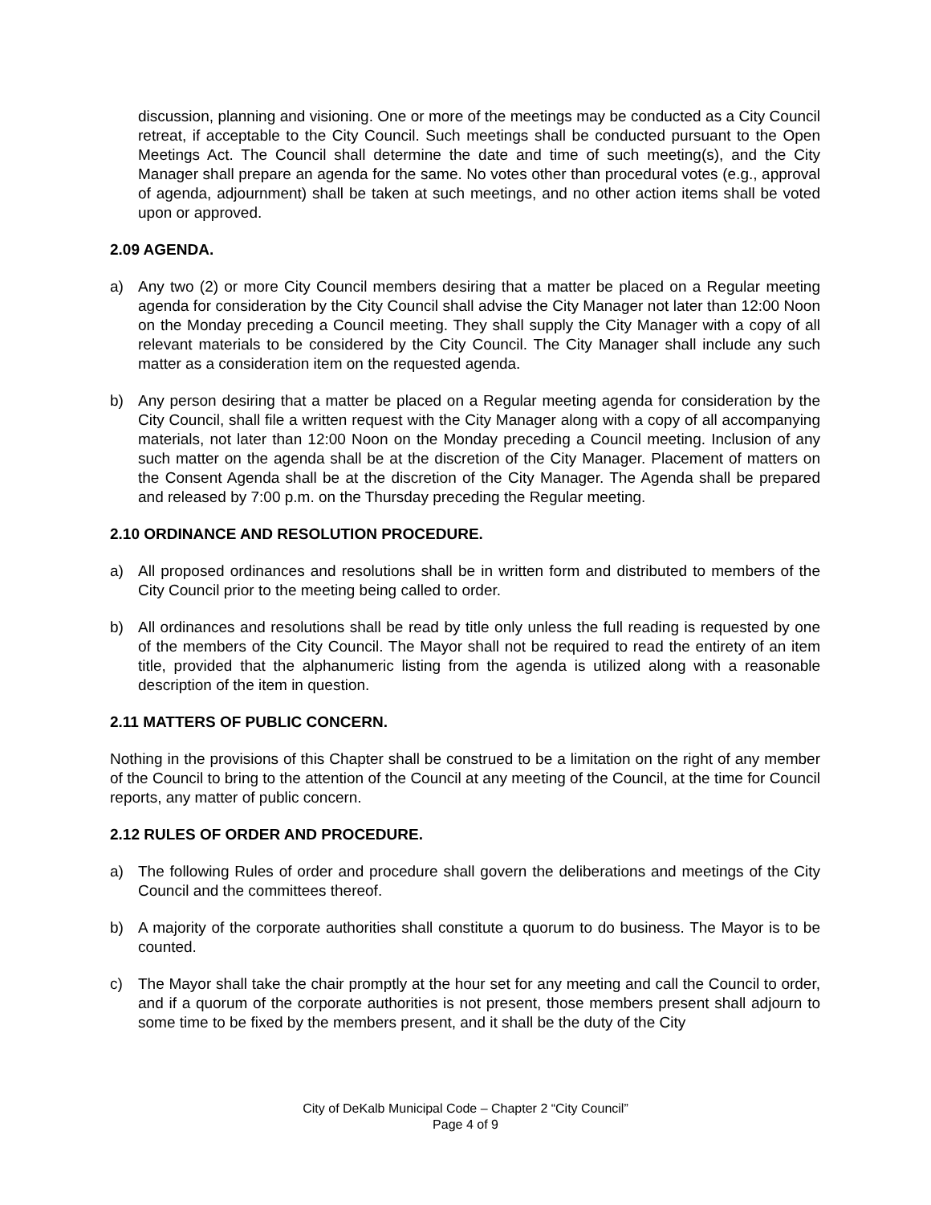discussion, planning and visioning. One or more of the meetings may be conducted as a City Council retreat, if acceptable to the City Council. Such meetings shall be conducted pursuant to the Open Meetings Act. The Council shall determine the date and time of such meeting(s), and the City Manager shall prepare an agenda for the same. No votes other than procedural votes (e.g., approval of agenda, adjournment) shall be taken at such meetings, and no other action items shall be voted upon or approved.
2.09 AGENDA.
a) Any two (2) or more City Council members desiring that a matter be placed on a Regular meeting agenda for consideration by the City Council shall advise the City Manager not later than 12:00 Noon on the Monday preceding a Council meeting. They shall supply the City Manager with a copy of all relevant materials to be considered by the City Council. The City Manager shall include any such matter as a consideration item on the requested agenda.
b) Any person desiring that a matter be placed on a Regular meeting agenda for consideration by the City Council, shall file a written request with the City Manager along with a copy of all accompanying materials, not later than 12:00 Noon on the Monday preceding a Council meeting. Inclusion of any such matter on the agenda shall be at the discretion of the City Manager. Placement of matters on the Consent Agenda shall be at the discretion of the City Manager. The Agenda shall be prepared and released by 7:00 p.m. on the Thursday preceding the Regular meeting.
2.10 ORDINANCE AND RESOLUTION PROCEDURE.
a) All proposed ordinances and resolutions shall be in written form and distributed to members of the City Council prior to the meeting being called to order.
b) All ordinances and resolutions shall be read by title only unless the full reading is requested by one of the members of the City Council. The Mayor shall not be required to read the entirety of an item title, provided that the alphanumeric listing from the agenda is utilized along with a reasonable description of the item in question.
2.11 MATTERS OF PUBLIC CONCERN.
Nothing in the provisions of this Chapter shall be construed to be a limitation on the right of any member of the Council to bring to the attention of the Council at any meeting of the Council, at the time for Council reports, any matter of public concern.
2.12 RULES OF ORDER AND PROCEDURE.
a) The following Rules of order and procedure shall govern the deliberations and meetings of the City Council and the committees thereof.
b) A majority of the corporate authorities shall constitute a quorum to do business. The Mayor is to be counted.
c) The Mayor shall take the chair promptly at the hour set for any meeting and call the Council to order, and if a quorum of the corporate authorities is not present, those members present shall adjourn to some time to be fixed by the members present, and it shall be the duty of the City
City of DeKalb Municipal Code – Chapter 2 “City Council”
Page 4 of 9